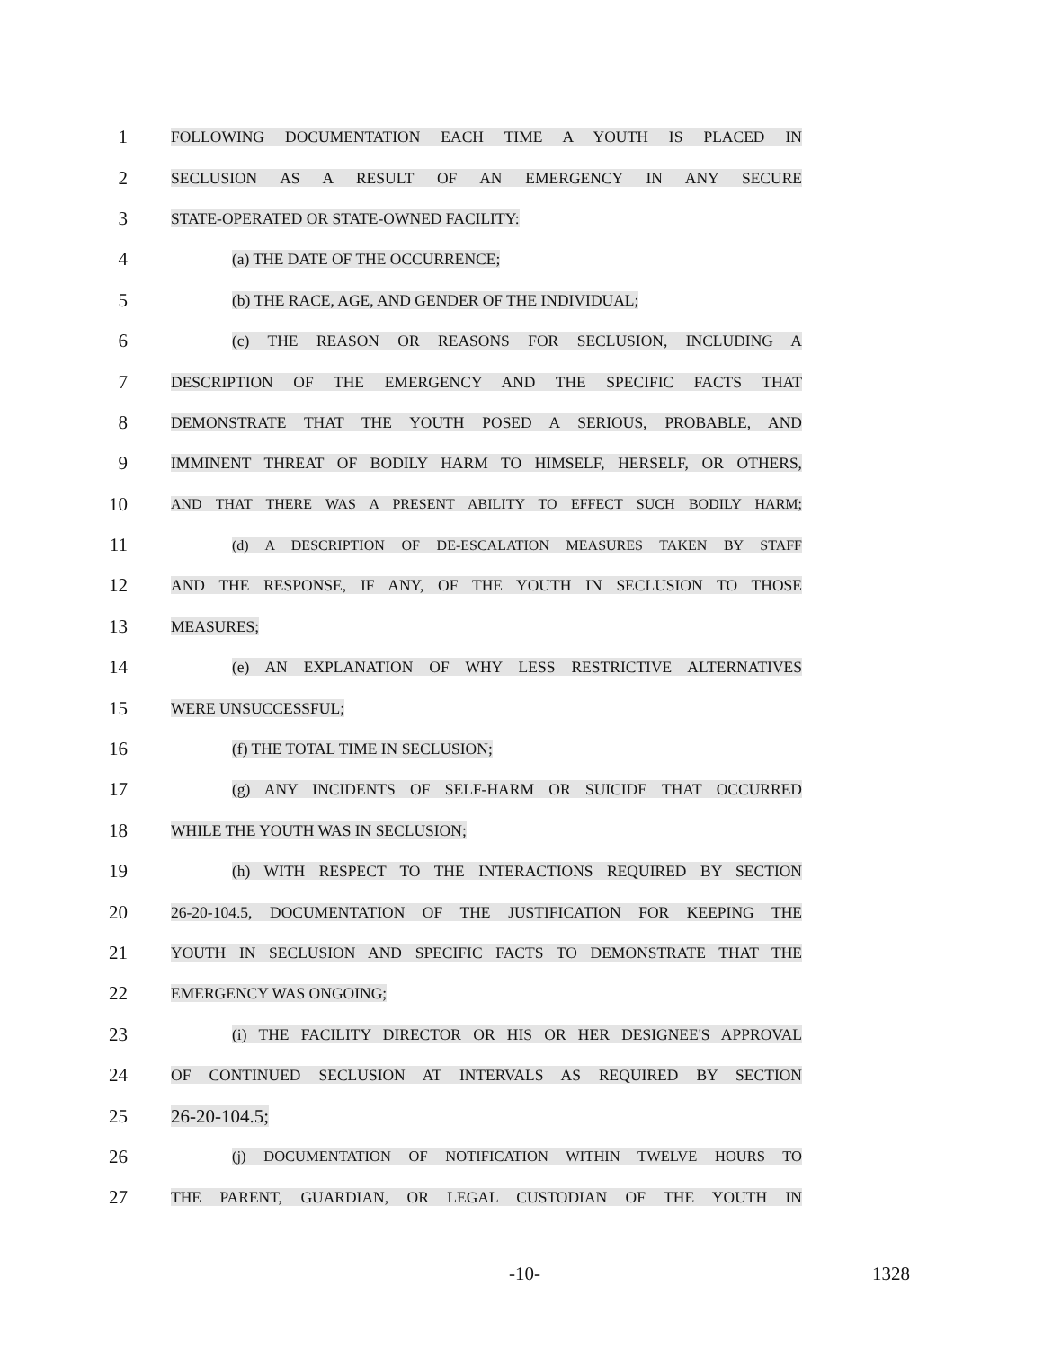1
FOLLOWING DOCUMENTATION EACH TIME A YOUTH IS PLACED IN
2
SECLUSION AS A RESULT OF AN EMERGENCY IN ANY SECURE
3
STATE-OPERATED OR STATE-OWNED FACILITY:
4
(a) THE DATE OF THE OCCURRENCE;
5
(b) THE RACE, AGE, AND GENDER OF THE INDIVIDUAL;
6
(c) THE REASON OR REASONS FOR SECLUSION, INCLUDING A
7
DESCRIPTION OF THE EMERGENCY AND THE SPECIFIC FACTS THAT
8
DEMONSTRATE THAT THE YOUTH POSED A SERIOUS, PROBABLE, AND
9
IMMINENT THREAT OF BODILY HARM TO HIMSELF, HERSELF, OR OTHERS,
10
AND THAT THERE WAS A PRESENT ABILITY TO EFFECT SUCH BODILY HARM;
11
(d) A DESCRIPTION OF DE-ESCALATION MEASURES TAKEN BY STAFF
12
AND THE RESPONSE, IF ANY, OF THE YOUTH IN SECLUSION TO THOSE
13
MEASURES;
14
(e) AN EXPLANATION OF WHY LESS RESTRICTIVE ALTERNATIVES
15
WERE UNSUCCESSFUL;
16
(f) THE TOTAL TIME IN SECLUSION;
17
(g) ANY INCIDENTS OF SELF-HARM OR SUICIDE THAT OCCURRED
18
WHILE THE YOUTH WAS IN SECLUSION;
19
(h) WITH RESPECT TO THE INTERACTIONS REQUIRED BY SECTION
20
26-20-104.5, DOCUMENTATION OF THE JUSTIFICATION FOR KEEPING THE
21
YOUTH IN SECLUSION AND SPECIFIC FACTS TO DEMONSTRATE THAT THE
22
EMERGENCY WAS ONGOING;
23
(i) THE FACILITY DIRECTOR OR HIS OR HER DESIGNEE'S APPROVAL
24
OF CONTINUED SECLUSION AT INTERVALS AS REQUIRED BY SECTION
25 26-20-104.5;
26
(j) DOCUMENTATION OF NOTIFICATION WITHIN TWELVE HOURS TO
27
THE PARENT, GUARDIAN, OR LEGAL CUSTODIAN OF THE YOUTH IN
-10- 1328